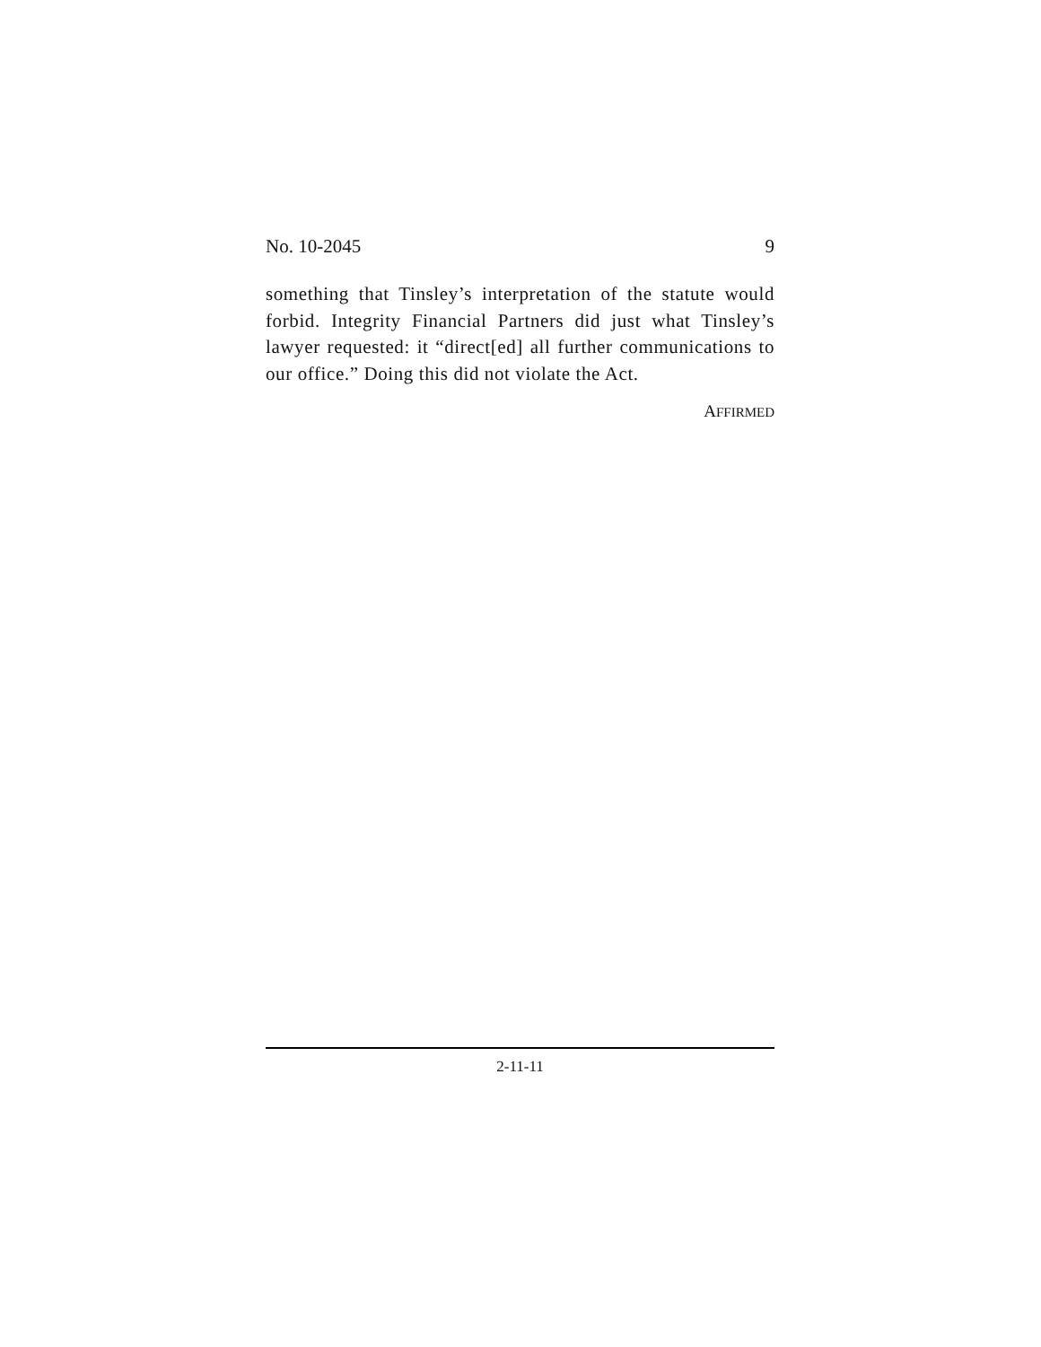No. 10-2045 9
something that Tinsley’s interpretation of the statute would forbid. Integrity Financial Partners did just what Tinsley’s lawyer requested: it “direct[ed] all further communications to our office.” Doing this did not violate the Act.
AFFIRMED
2-11-11